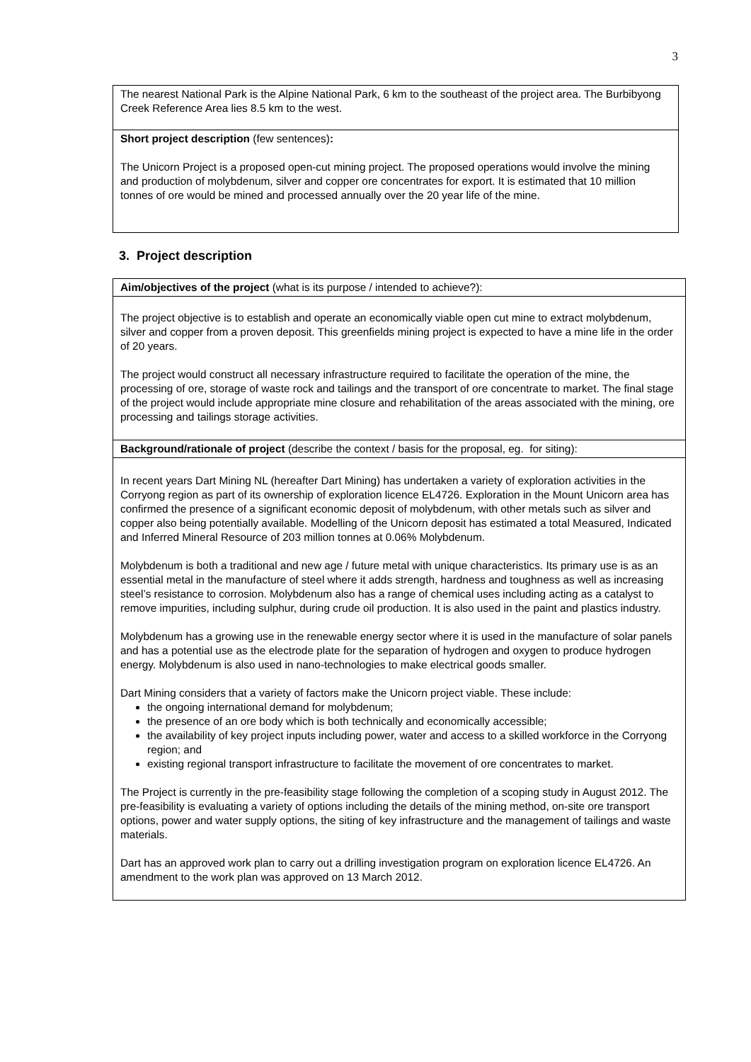3
| The nearest National Park is the Alpine National Park, 6 km to the southeast of the project area. The Burbibyong Creek Reference Area lies 8.5 km to the west. |
| Short project description (few sentences) : The Unicorn Project is a proposed open-cut mining project. The proposed operations would involve the mining and production of molybdenum, silver and copper ore concentrates for export. It is estimated that 10 million tonnes of ore would be mined and processed annually over the 20 year life of the mine. |
3. Project description
| Aim/objectives of the project (what is its purpose / intended to achieve?): |
| The project objective is to establish and operate an economically viable open cut mine to extract molybdenum, silver and copper from a proven deposit. This greenfields mining project is expected to have a mine life in the order of 20 years. The project would construct all necessary infrastructure required to facilitate the operation of the mine, the processing of ore, storage of waste rock and tailings and the transport of ore concentrate to market. The final stage of the project would include appropriate mine closure and rehabilitation of the areas associated with the mining, ore processing and tailings storage activities. |
| Background/rationale of project (describe the context / basis for the proposal, eg. for siting): |
| In recent years Dart Mining NL (hereafter Dart Mining) has undertaken a variety of exploration activities in the Corryong region as part of its ownership of exploration licence EL4726. Exploration in the Mount Unicorn area has confirmed the presence of a significant economic deposit of molybdenum, with other metals such as silver and copper also being potentially available. Modelling of the Unicorn deposit has estimated a total Measured, Indicated and Inferred Mineral Resource of 203 million tonnes at 0.06% Molybdenum. Molybdenum is both a traditional and new age / future metal with unique characteristics. Its primary use is as an essential metal in the manufacture of steel where it adds strength, hardness and toughness as well as increasing steel’s resistance to corrosion. Molybdenum also has a range of chemical uses including acting as a catalyst to remove impurities, including sulphur, during crude oil production. It is also used in the paint and plastics industry. Molybdenum has a growing use in the renewable energy sector where it is used in the manufacture of solar panels and has a potential use as the electrode plate for the separation of hydrogen and oxygen to produce hydrogen energy. Molybdenum is also used in nano-technologies to make electrical goods smaller. Dart Mining considers that a variety of factors make the Unicorn project viable. These include: the ongoing international demand for molybdenum; the presence of an ore body which is both technically and economically accessible; the availability of key project inputs including power, water and access to a skilled workforce in the Corryong region; and existing regional transport infrastructure to facilitate the movement of ore concentrates to market. The Project is currently in the pre-feasibility stage following the completion of a scoping study in August 2012. The pre-feasibility is evaluating a variety of options including the details of the mining method, on-site ore transport options, power and water supply options, the siting of key infrastructure and the management of tailings and waste materials. Dart has an approved work plan to carry out a drilling investigation program on exploration licence EL4726. An amendment to the work plan was approved on 13 March 2012. |